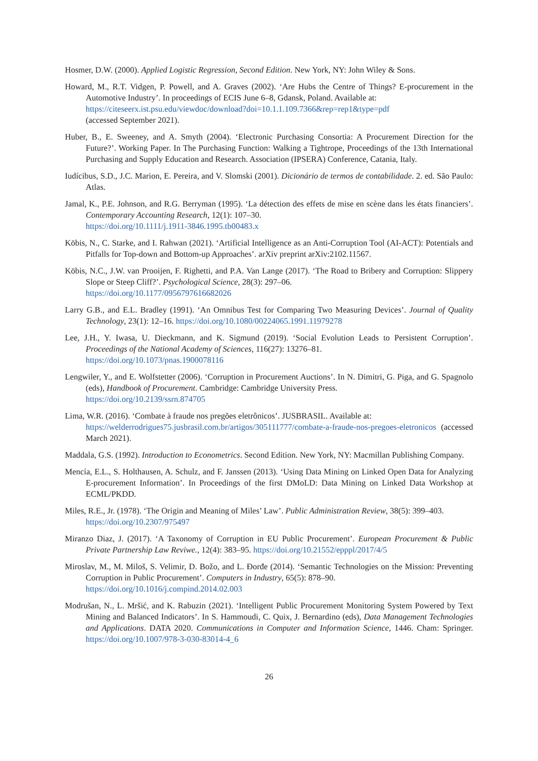Hosmer, D.W. (2000). Applied Logistic Regression, Second Edition. New York, NY: John Wiley & Sons.
Howard, M., R.T. Vidgen, P. Powell, and A. Graves (2002). ‘Are Hubs the Centre of Things? E-procurement in the Automotive Industry’. In proceedings of ECIS June 6–8, Gdansk, Poland. Available at:
https://citeseerx.ist.psu.edu/viewdoc/download?doi=10.1.1.109.7366&rep=rep1&type=pdf
(accessed September 2021).
Huber, B., E. Sweeney, and A. Smyth (2004). ‘Electronic Purchasing Consortia: A Procurement Direction for the Future?’. Working Paper. In The Purchasing Function: Walking a Tightrope, Proceedings of the 13th International Purchasing and Supply Education and Research. Association (IPSERA) Conference, Catania, Italy.
Iudícibus, S.D., J.C. Marion, E. Pereira, and V. Slomski (2001). Dicionário de termos de contabilidade. 2. ed. São Paulo: Atlas.
Jamal, K., P.E. Johnson, and R.G. Berryman (1995). ‘La détection des effets de mise en scène dans les états financiers’. Contemporary Accounting Research, 12(1): 107–30.
https://doi.org/10.1111/j.1911-3846.1995.tb00483.x
Köbis, N., C. Starke, and I. Rahwan (2021). ‘Artificial Intelligence as an Anti-Corruption Tool (AI-ACT): Potentials and Pitfalls for Top-down and Bottom-up Approaches’. arXiv preprint arXiv:2102.11567.
Köbis, N.C., J.W. van Prooijen, F. Righetti, and P.A. Van Lange (2017). ‘The Road to Bribery and Corruption: Slippery Slope or Steep Cliff?’. Psychological Science, 28(3): 297–06.
https://doi.org/10.1177/0956797616682026
Larry G.B., and E.L. Bradley (1991). ‘An Omnibus Test for Comparing Two Measuring Devices’. Journal of Quality Technology, 23(1): 12–16. https://doi.org/10.1080/00224065.1991.11979278
Lee, J.H., Y. Iwasa, U. Dieckmann, and K. Sigmund (2019). ‘Social Evolution Leads to Persistent Corruption’. Proceedings of the National Academy of Sciences, 116(27): 13276–81.
https://doi.org/10.1073/pnas.1900078116
Lengwiler, Y., and E. Wolfstetter (2006). ‘Corruption in Procurement Auctions’. In N. Dimitri, G. Piga, and G. Spagnolo (eds), Handbook of Procurement. Cambridge: Cambridge University Press.
https://doi.org/10.2139/ssrn.874705
Lima, W.R. (2016). ‘Combate à fraude nos pregões eletrônicos’. JUSBRASIL. Available at:
https://welderrodrigues75.jusbrasil.com.br/artigos/305111777/combate-a-fraude-nos-pregoes-eletronicos (accessed March 2021).
Maddala, G.S. (1992). Introduction to Econometrics. Second Edition. New York, NY: Macmillan Publishing Company.
Mencía, E.L., S. Holthausen, A. Schulz, and F. Janssen (2013). ‘Using Data Mining on Linked Open Data for Analyzing E-procurement Information’. In Proceedings of the first DMoLD: Data Mining on Linked Data Workshop at ECML/PKDD.
Miles, R.E., Jr. (1978). ‘The Origin and Meaning of Miles’ Law’. Public Administration Review, 38(5): 399–403.
https://doi.org/10.2307/975497
Miranzo Diaz, J. (2017). ‘A Taxonomy of Corruption in EU Public Procurement’. European Procurement & Public Private Partnership Law Reviwe., 12(4): 383–95. https://doi.org/10.21552/epppl/2017/4/5
Miroslav, M., M. Miloš, S. Velimir, D. Božo, and L. Đorđe (2014). ‘Semantic Technologies on the Mission: Preventing Corruption in Public Procurement’. Computers in Industry, 65(5): 878–90.
https://doi.org/10.1016/j.compind.2014.02.003
Modrušan, N., L. Mršić, and K. Rabuzin (2021). ‘Intelligent Public Procurement Monitoring System Powered by Text Mining and Balanced Indicators’. In S. Hammoudi, C. Quix, J. Bernardino (eds), Data Management Technologies and Applications. DATA 2020. Communications in Computer and Information Science, 1446. Cham: Springer. https://doi.org/10.1007/978-3-030-83014-4_6
26